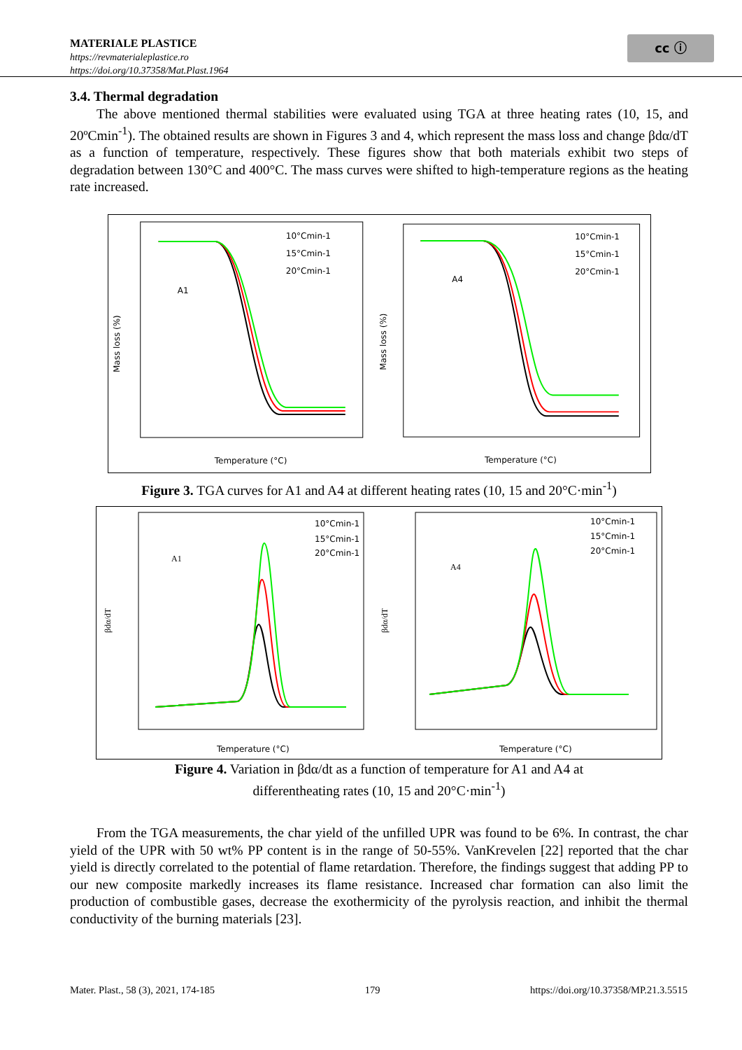cc ⓘ
MATERIALE PLASTICE
https://revmaterialeplastice.ro
https://doi.org/10.37358/Mat.Plast.1964
3.4. Thermal degradation
The above mentioned thermal stabilities were evaluated using TGA at three heating rates (10, 15, and 20ºCmin<sup>-1</sup>). The obtained results are shown in Figures 3 and 4, which represent the mass loss and change βdα/dT as a function of temperature, respectively. These figures show that both materials exhibit two steps of degradation between 130°C and 400°C. The mass curves were shifted to high-temperature regions as the heating rate increased.
A1
Temperature (°C)
Mass loss (%)
10°Cmin-1
15°Cmin-1
20°Cmin-1
A4
Temperature (°C)
Mass loss (%)
10°Cmin-1
15°Cmin-1
20°Cmin-1
Figure 3. TGA curves for A1 and A4 at different heating rates (10, 15 and 20°C·min<sup>-1</sup>)
A1
Temperature (°C)
βdα/dT
10°Cmin-1
15°Cmin-1
20°Cmin-1
A4
Temperature (°C)
βdα/dT
10°Cmin-1
15°Cmin-1
20°Cmin-1
Figure 4. Variation in βdα/dt as a function of temperature for A1 and A4 at
differentheating rates (10, 15 and 20°C·min<sup>-1</sup>)
From the TGA measurements, the char yield of the unfilled UPR was found to be 6%. In contrast, the char yield of the UPR with 50 wt% PP content is in the range of 50-55%. VanKrevelen [22] reported that the char yield is directly correlated to the potential of flame retardation. Therefore, the findings suggest that adding PP to our new composite markedly increases its flame resistance. Increased char formation can also limit the production of combustible gases, decrease the exothermicity of the pyrolysis reaction, and inhibit the thermal conductivity of the burning materials [23].
Mater. Plast., 58 (3), 2021, 174-185 179 https://doi.org/10.37358/MP.21.3.5515